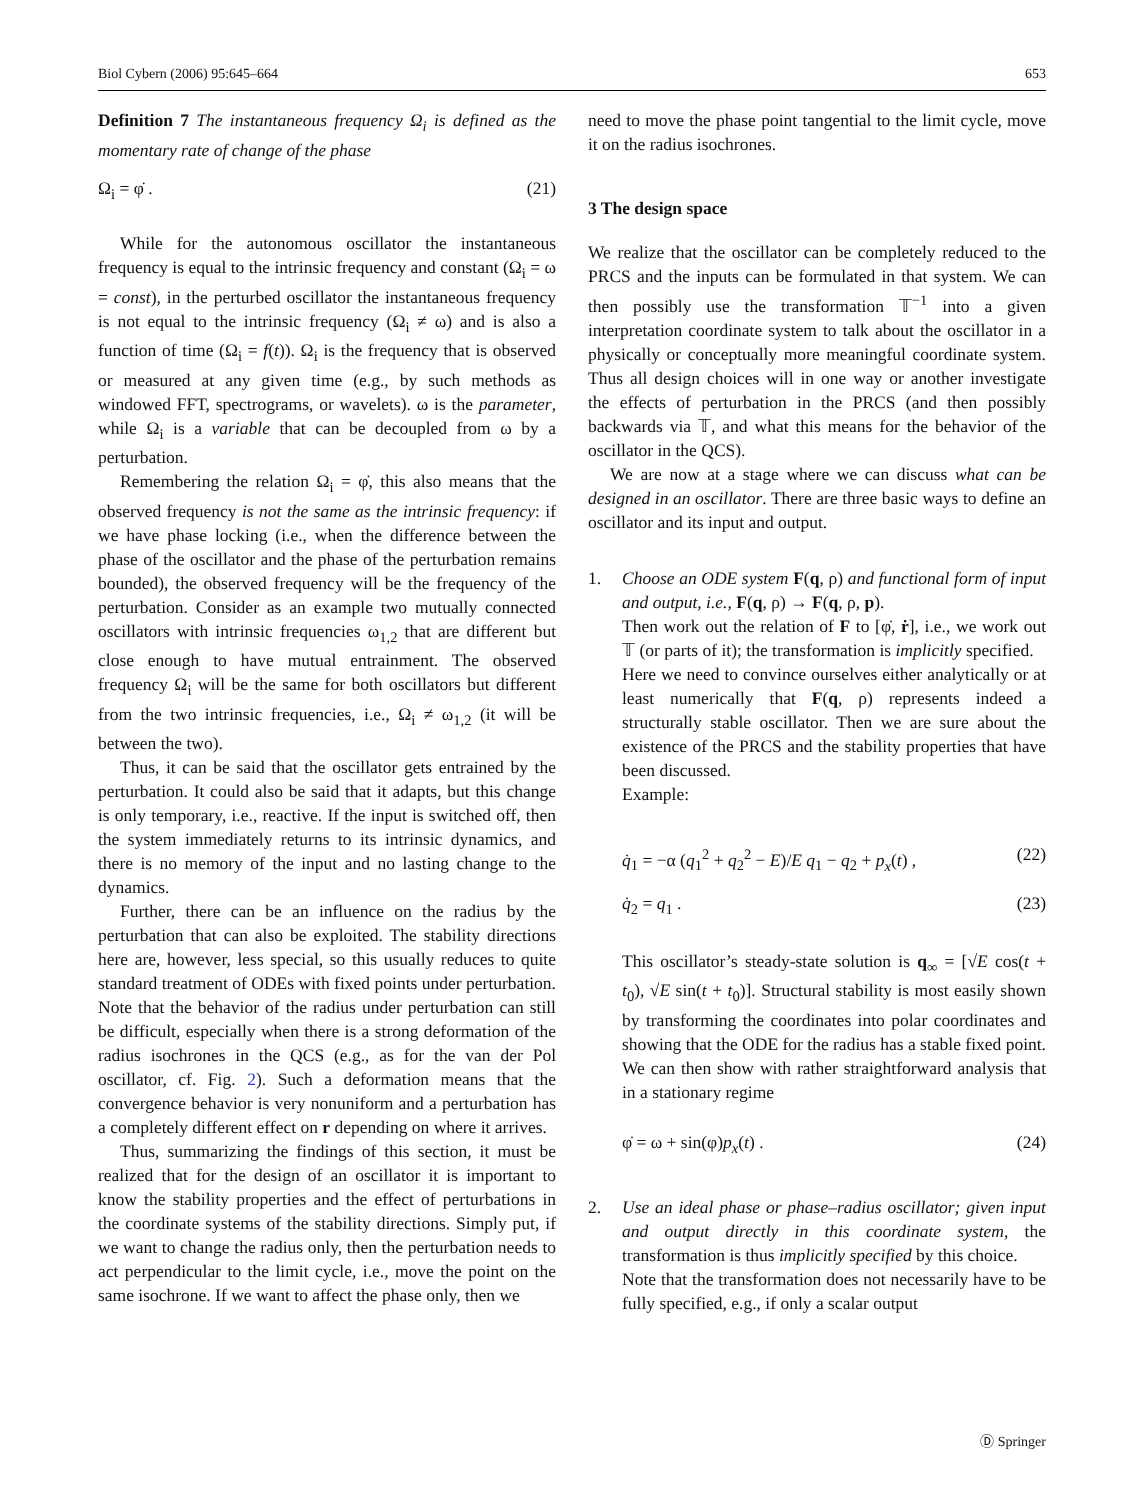Biol Cybern (2006) 95:645–664 653
Definition 7 The instantaneous frequency Ω<sub>i</sub> is defined as the momentary rate of change of the phase
Ω<sub>i</sub> = φ̇ . (21)
While for the autonomous oscillator the instantaneous frequency is equal to the intrinsic frequency and constant (Ω<sub>i</sub> = ω = const), in the perturbed oscillator the instantaneous frequency is not equal to the intrinsic frequency (Ω<sub>i</sub> ≠ ω) and is also a function of time (Ω<sub>i</sub> = f(t)). Ω<sub>i</sub> is the frequency that is observed or measured at any given time (e.g., by such methods as windowed FFT, spectrograms, or wavelets). ω is the parameter, while Ω<sub>i</sub> is a variable that can be decoupled from ω by a perturbation.
Remembering the relation Ω<sub>i</sub> = φ̇, this also means that the observed frequency is not the same as the intrinsic frequency: if we have phase locking (i.e., when the difference between the phase of the oscillator and the phase of the perturbation remains bounded), the observed frequency will be the frequency of the perturbation. Consider as an example two mutually connected oscillators with intrinsic frequencies ω<sub>1,2</sub> that are different but close enough to have mutual entrainment. The observed frequency Ω<sub>i</sub> will be the same for both oscillators but different from the two intrinsic frequencies, i.e., Ω<sub>i</sub> ≠ ω<sub>1,2</sub> (it will be between the two).
Thus, it can be said that the oscillator gets entrained by the perturbation. It could also be said that it adapts, but this change is only temporary, i.e., reactive. If the input is switched off, then the system immediately returns to its intrinsic dynamics, and there is no memory of the input and no lasting change to the dynamics.
Further, there can be an influence on the radius by the perturbation that can also be exploited. The stability directions here are, however, less special, so this usually reduces to quite standard treatment of ODEs with fixed points under perturbation. Note that the behavior of the radius under perturbation can still be difficult, especially when there is a strong deformation of the radius isochrones in the QCS (e.g., as for the van der Pol oscillator, cf. Fig. 2). Such a deformation means that the convergence behavior is very nonuniform and a perturbation has a completely different effect on r depending on where it arrives.
Thus, summarizing the findings of this section, it must be realized that for the design of an oscillator it is important to know the stability properties and the effect of perturbations in the coordinate systems of the stability directions. Simply put, if we want to change the radius only, then the perturbation needs to act perpendicular to the limit cycle, i.e., move the point on the same isochrone. If we want to affect the phase only, then we
need to move the phase point tangential to the limit cycle, move it on the radius isochrones.
3 The design space
We realize that the oscillator can be completely reduced to the PRCS and the inputs can be formulated in that system. We can then possibly use the transformation 𝕋<sup>−1</sup> into a given interpretation coordinate system to talk about the oscillator in a physically or conceptually more meaningful coordinate system. Thus all design choices will in one way or another investigate the effects of perturbation in the PRCS (and then possibly backwards via 𝕋, and what this means for the behavior of the oscillator in the QCS).
We are now at a stage where we can discuss what can be designed in an oscillator. There are three basic ways to define an oscillator and its input and output.
1. Choose an ODE system F(q, ρ) and functional form of input and output, i.e., F(q, ρ) → F(q, ρ, p).
Then work out the relation of F to [φ̇, ṙ], i.e., we work out 𝕋 (or parts of it); the transformation is implicitly specified.
Here we need to convince ourselves either analytically or at least numerically that F(q, ρ) represents indeed a structurally stable oscillator. Then we are sure about the existence of the PRCS and the stability properties that have been discussed.
Example:
q̇<sub>1</sub> = −α (q<sub>1</sub><sup>2</sup> + q<sub>2</sub><sup>2</sup> − E)/E q<sub>1</sub> − q<sub>2</sub> + p<sub>x</sub>(t) , (22)
q̇<sub>2</sub> = q<sub>1</sub> . (23)
This oscillator’s steady-state solution is q<sub>∞</sub> = [√E cos(t + t<sub>0</sub>), √E sin(t + t<sub>0</sub>)]. Structural stability is most easily shown by transforming the coordinates into polar coordinates and showing that the ODE for the radius has a stable fixed point. We can then show with rather straightforward analysis that in a stationary regime
φ̇ = ω + sin(φ)p<sub>x</sub>(t) . (24)
2. Use an ideal phase or phase–radius oscillator; given input and output directly in this coordinate system, the transformation is thus implicitly specified by this choice.
Note that the transformation does not necessarily have to be fully specified, e.g., if only a scalar output
Ⓓ Springer